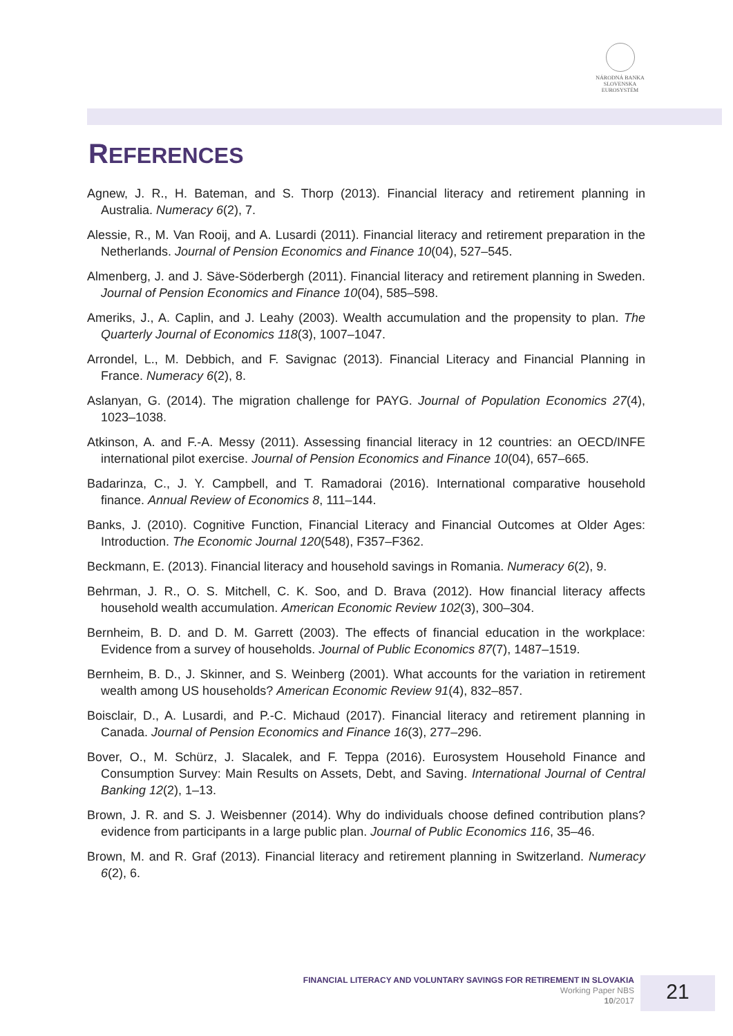NÁRODNÁ BANKA SLOVENSKA
EUROSYSTÉM
REFERENCES
Agnew, J. R., H. Bateman, and S. Thorp (2013). Financial literacy and retirement planning in Australia. Numeracy 6(2), 7.
Alessie, R., M. Van Rooij, and A. Lusardi (2011). Financial literacy and retirement preparation in the Netherlands. Journal of Pension Economics and Finance 10(04), 527–545.
Almenberg, J. and J. Säve-Söderbergh (2011). Financial literacy and retirement planning in Sweden. Journal of Pension Economics and Finance 10(04), 585–598.
Ameriks, J., A. Caplin, and J. Leahy (2003). Wealth accumulation and the propensity to plan. The Quarterly Journal of Economics 118(3), 1007–1047.
Arrondel, L., M. Debbich, and F. Savignac (2013). Financial Literacy and Financial Planning in France. Numeracy 6(2), 8.
Aslanyan, G. (2014). The migration challenge for PAYG. Journal of Population Economics 27(4), 1023–1038.
Atkinson, A. and F.-A. Messy (2011). Assessing financial literacy in 12 countries: an OECD/INFE international pilot exercise. Journal of Pension Economics and Finance 10(04), 657–665.
Badarinza, C., J. Y. Campbell, and T. Ramadorai (2016). International comparative household finance. Annual Review of Economics 8, 111–144.
Banks, J. (2010). Cognitive Function, Financial Literacy and Financial Outcomes at Older Ages: Introduction. The Economic Journal 120(548), F357–F362.
Beckmann, E. (2013). Financial literacy and household savings in Romania. Numeracy 6(2), 9.
Behrman, J. R., O. S. Mitchell, C. K. Soo, and D. Brava (2012). How financial literacy affects household wealth accumulation. American Economic Review 102(3), 300–304.
Bernheim, B. D. and D. M. Garrett (2003). The effects of financial education in the workplace: Evidence from a survey of households. Journal of Public Economics 87(7), 1487–1519.
Bernheim, B. D., J. Skinner, and S. Weinberg (2001). What accounts for the variation in retirement wealth among US households? American Economic Review 91(4), 832–857.
Boisclair, D., A. Lusardi, and P.-C. Michaud (2017). Financial literacy and retirement planning in Canada. Journal of Pension Economics and Finance 16(3), 277–296.
Bover, O., M. Schürz, J. Slacalek, and F. Teppa (2016). Eurosystem Household Finance and Consumption Survey: Main Results on Assets, Debt, and Saving. International Journal of Central Banking 12(2), 1–13.
Brown, J. R. and S. J. Weisbenner (2014). Why do individuals choose defined contribution plans? evidence from participants in a large public plan. Journal of Public Economics 116, 35–46.
Brown, M. and R. Graf (2013). Financial literacy and retirement planning in Switzerland. Numeracy 6(2), 6.
FINANCIAL LITERACY AND VOLUNTARY SAVINGS FOR RETIREMENT IN SLOVAKIA
Working Paper NBS
10/2017
21